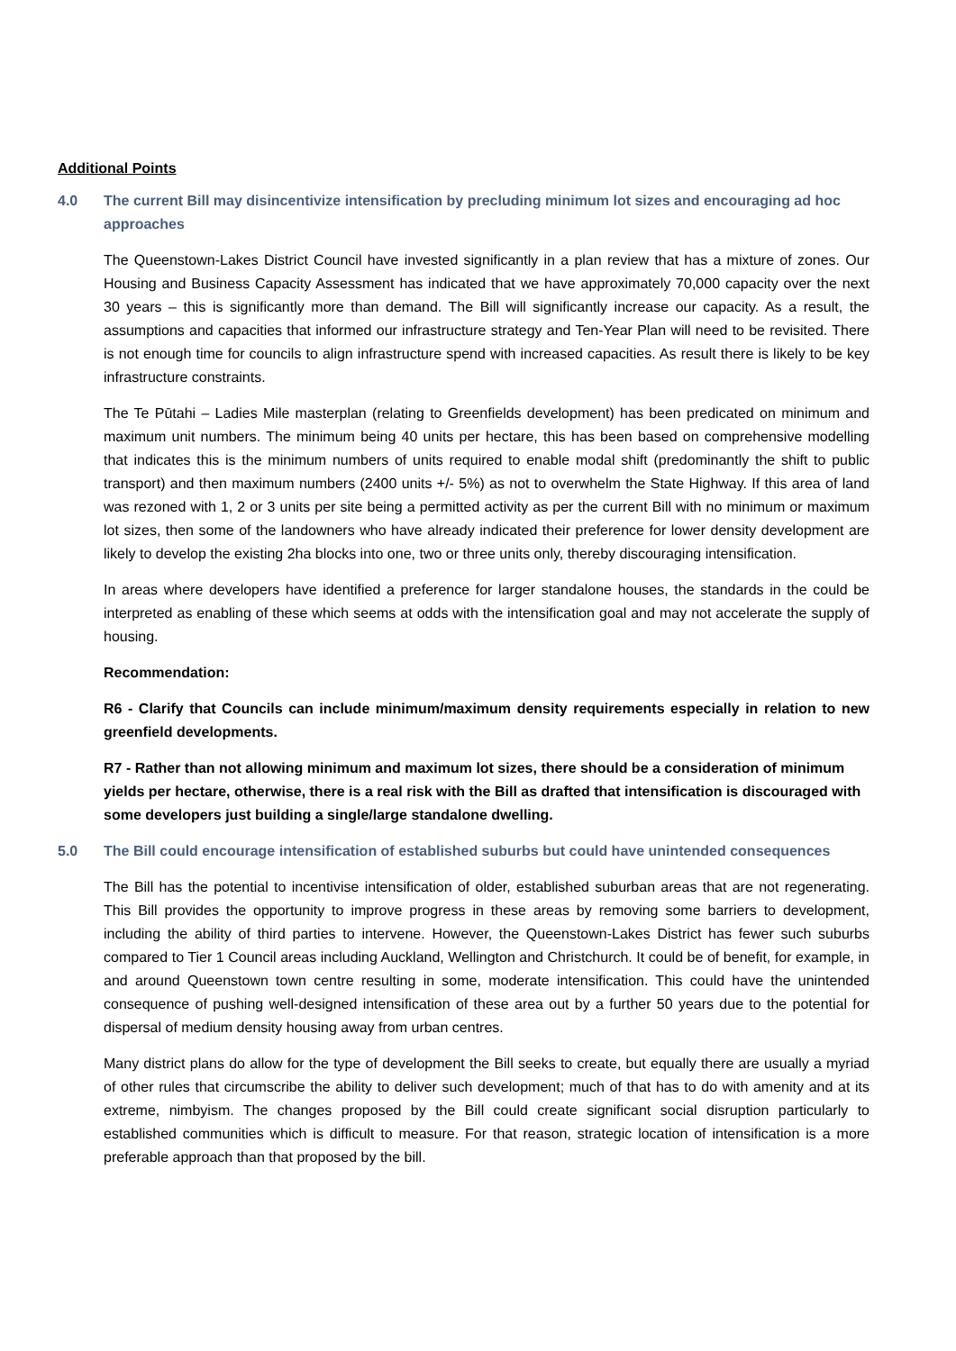Additional Points
4.0 The current Bill may disincentivize intensification by precluding minimum lot sizes and encouraging ad hoc approaches
The Queenstown-Lakes District Council have invested significantly in a plan review that has a mixture of zones. Our Housing and Business Capacity Assessment has indicated that we have approximately 70,000 capacity over the next 30 years – this is significantly more than demand. The Bill will significantly increase our capacity. As a result, the assumptions and capacities that informed our infrastructure strategy and Ten-Year Plan will need to be revisited. There is not enough time for councils to align infrastructure spend with increased capacities. As result there is likely to be key infrastructure constraints.
The Te Pūtahi – Ladies Mile masterplan (relating to Greenfields development) has been predicated on minimum and maximum unit numbers. The minimum being 40 units per hectare, this has been based on comprehensive modelling that indicates this is the minimum numbers of units required to enable modal shift (predominantly the shift to public transport) and then maximum numbers (2400 units +/- 5%) as not to overwhelm the State Highway. If this area of land was rezoned with 1, 2 or 3 units per site being a permitted activity as per the current Bill with no minimum or maximum lot sizes, then some of the landowners who have already indicated their preference for lower density development are likely to develop the existing 2ha blocks into one, two or three units only, thereby discouraging intensification.
In areas where developers have identified a preference for larger standalone houses, the standards in the could be interpreted as enabling of these which seems at odds with the intensification goal and may not accelerate the supply of housing.
Recommendation:
R6 - Clarify that Councils can include minimum/maximum density requirements especially in relation to new greenfield developments.
R7 - Rather than not allowing minimum and maximum lot sizes, there should be a consideration of minimum yields per hectare, otherwise, there is a real risk with the Bill as drafted that intensification is discouraged with some developers just building a single/large standalone dwelling.
5.0 The Bill could encourage intensification of established suburbs but could have unintended consequences
The Bill has the potential to incentivise intensification of older, established suburban areas that are not regenerating. This Bill provides the opportunity to improve progress in these areas by removing some barriers to development, including the ability of third parties to intervene. However, the Queenstown-Lakes District has fewer such suburbs compared to Tier 1 Council areas including Auckland, Wellington and Christchurch. It could be of benefit, for example, in and around Queenstown town centre resulting in some, moderate intensification. This could have the unintended consequence of pushing well-designed intensification of these area out by a further 50 years due to the potential for dispersal of medium density housing away from urban centres.
Many district plans do allow for the type of development the Bill seeks to create, but equally there are usually a myriad of other rules that circumscribe the ability to deliver such development; much of that has to do with amenity and at its extreme, nimbyism. The changes proposed by the Bill could create significant social disruption particularly to established communities which is difficult to measure. For that reason, strategic location of intensification is a more preferable approach than that proposed by the bill.